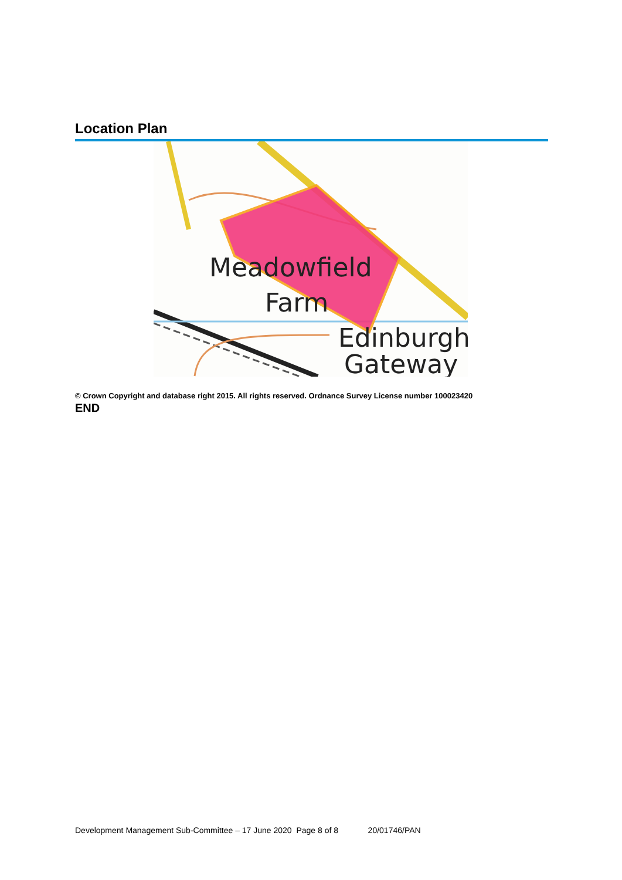Location Plan
Meadowfield
Farm
Edinburgh
Gateway
© Crown Copyright and database right 2015. All rights reserved. Ordnance Survey License number 100023420
END
Development Management Sub-Committee – 17 June 2020 Page 8 of 8 20/01746/PAN